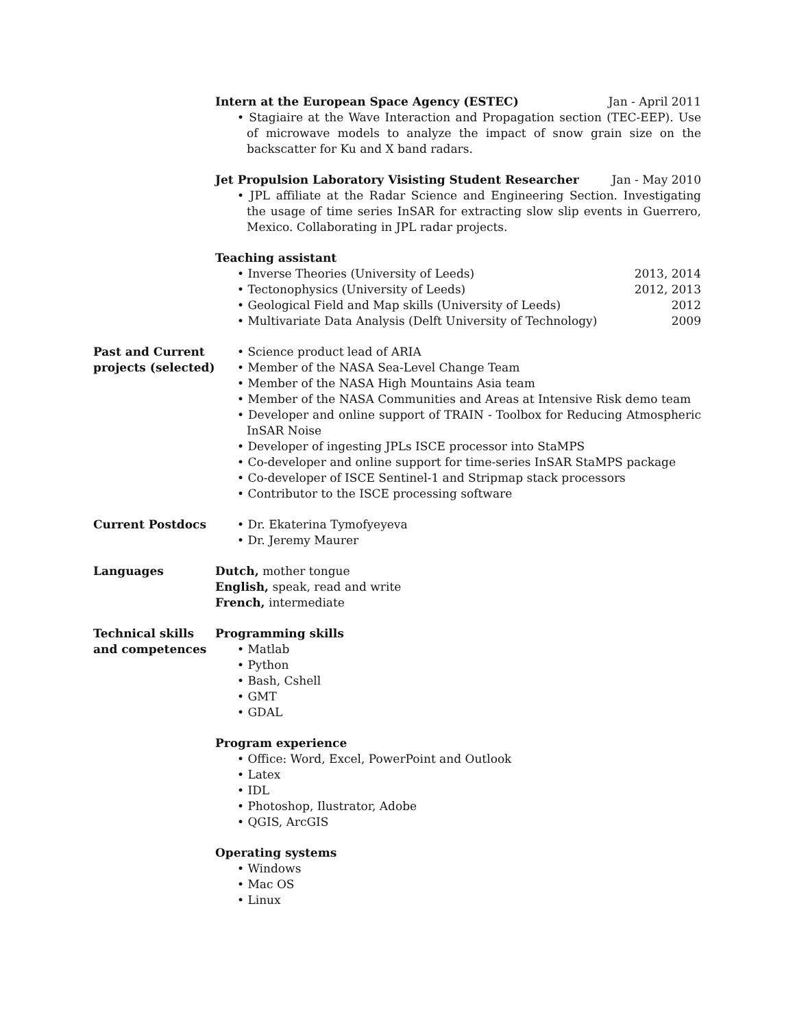Intern at the European Space Agency (ESTEC) Jan - April 2011
• Stagiaire at the Wave Interaction and Propagation section (TEC-EEP). Use of microwave models to analyze the impact of snow grain size on the backscatter for Ku and X band radars.
Jet Propulsion Laboratory Visisting Student Researcher Jan - May 2010
• JPL affiliate at the Radar Science and Engineering Section. Investigating the usage of time series InSAR for extracting slow slip events in Guerrero, Mexico. Collaborating in JPL radar projects.
Teaching assistant
• Inverse Theories (University of Leeds) 2013, 2014
• Tectonophysics (University of Leeds) 2012, 2013
• Geological Field and Map skills (University of Leeds) 2012
• Multivariate Data Analysis (Delft University of Technology) 2009
Past and Current projects (selected)
• Science product lead of ARIA
• Member of the NASA Sea-Level Change Team
• Member of the NASA High Mountains Asia team
• Member of the NASA Communities and Areas at Intensive Risk demo team
• Developer and online support of TRAIN - Toolbox for Reducing Atmospheric InSAR Noise
• Developer of ingesting JPLs ISCE processor into StaMPS
• Co-developer and online support for time-series InSAR StaMPS package
• Co-developer of ISCE Sentinel-1 and Stripmap stack processors
• Contributor to the ISCE processing software
Current Postdocs • Dr. Ekaterina Tymofyeyeva
• Dr. Jeremy Maurer
Languages Dutch, mother tongue
English, speak, read and write
French, intermediate
Technical skills and competences
Programming skills
• Matlab
• Python
• Bash, Cshell
• GMT
• GDAL
Program experience
• Office: Word, Excel, PowerPoint and Outlook
• Latex
• IDL
• Photoshop, Ilustrator, Adobe
• QGIS, ArcGIS
Operating systems
• Windows
• Mac OS
• Linux